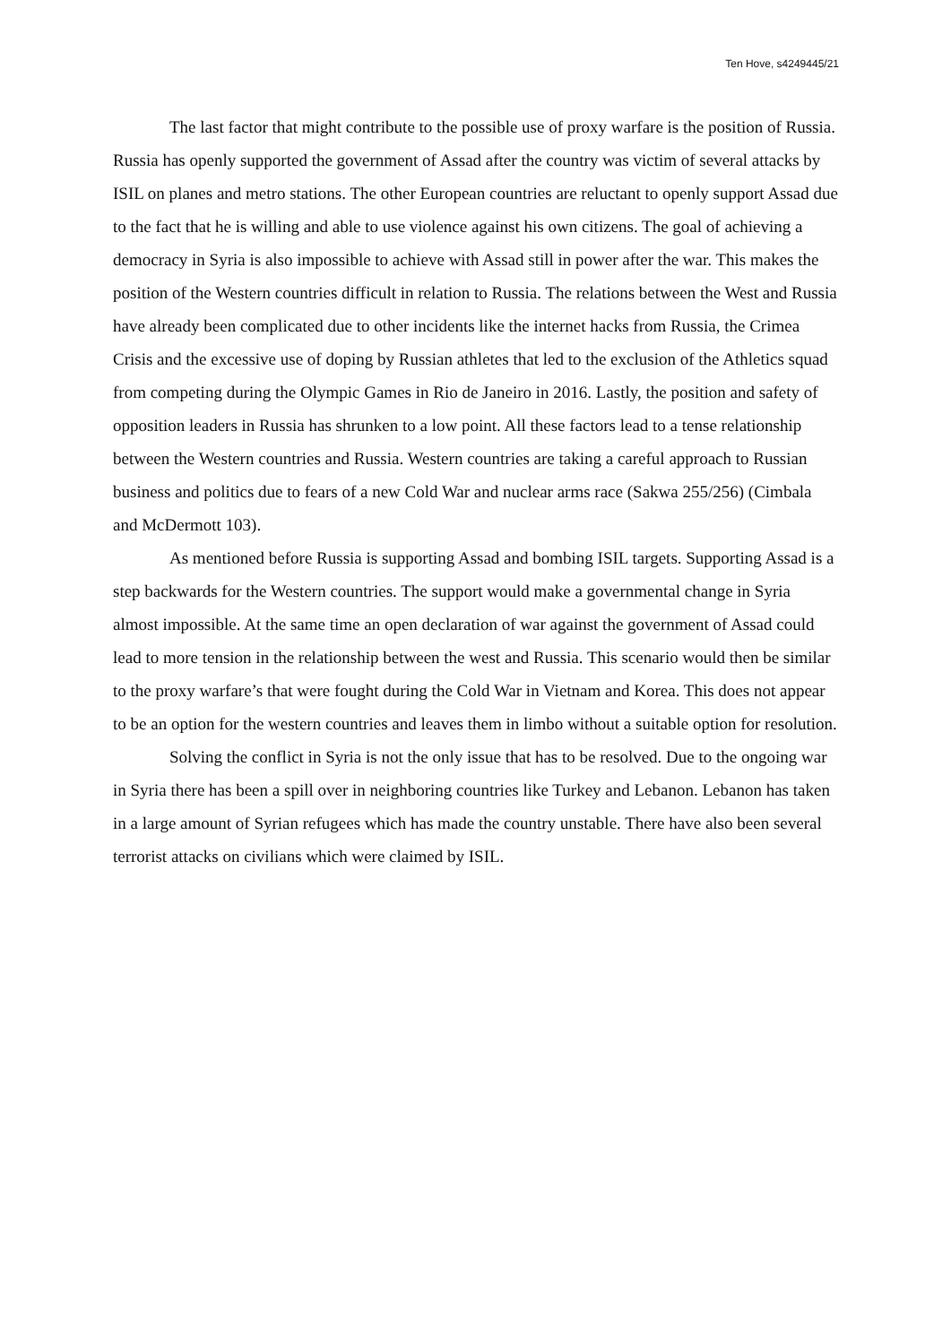Ten Hove, s4249445/21
The last factor that might contribute to the possible use of proxy warfare is the position of Russia. Russia has openly supported the government of Assad after the country was victim of several attacks by ISIL on planes and metro stations. The other European countries are reluctant to openly support Assad due to the fact that he is willing and able to use violence against his own citizens. The goal of achieving a democracy in Syria is also impossible to achieve with Assad still in power after the war. This makes the position of the Western countries difficult in relation to Russia. The relations between the West and Russia have already been complicated due to other incidents like the internet hacks from Russia, the Crimea Crisis and the excessive use of doping by Russian athletes that led to the exclusion of the Athletics squad from competing during the Olympic Games in Rio de Janeiro in 2016. Lastly, the position and safety of opposition leaders in Russia has shrunken to a low point. All these factors lead to a tense relationship between the Western countries and Russia. Western countries are taking a careful approach to Russian business and politics due to fears of a new Cold War and nuclear arms race (Sakwa 255/256) (Cimbala and McDermott 103).
As mentioned before Russia is supporting Assad and bombing ISIL targets. Supporting Assad is a step backwards for the Western countries. The support would make a governmental change in Syria almost impossible. At the same time an open declaration of war against the government of Assad could lead to more tension in the relationship between the west and Russia. This scenario would then be similar to the proxy warfare’s that were fought during the Cold War in Vietnam and Korea. This does not appear to be an option for the western countries and leaves them in limbo without a suitable option for resolution.
Solving the conflict in Syria is not the only issue that has to be resolved. Due to the ongoing war in Syria there has been a spill over in neighboring countries like Turkey and Lebanon. Lebanon has taken in a large amount of Syrian refugees which has made the country unstable. There have also been several terrorist attacks on civilians which were claimed by ISIL.